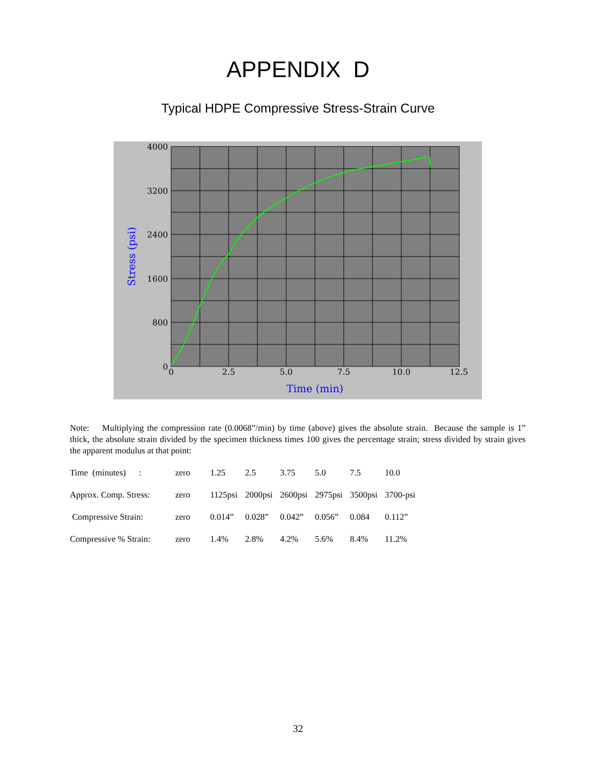APPENDIX D
Typical HDPE Compressive Stress-Strain Curve
4000
3200
2400
1600
800
0
0
2.5
5.0
7.5
10.0
12.5
Time (min)
Stress (psi)
Note: Multiplying the compression rate (0.0068”/min) by time (above) gives the absolute strain. Because the sample is 1” thick, the absolute strain divided by the specimen thickness times 100 gives the percentage strain; stress divided by strain gives the apparent modulus at that point:
| Time (minutes) : | zero | 1.25 | 2.5 | 3.75 | 5.0 | 7.5 | 10.0 |
| Approx. Comp. Stress: | zero | 1125psi | 2000psi | 2600psi | 2975psi | 3500psi | 3700-psi |
| Compressive Strain: | zero | 0.014” | 0.028” | 0.042” | 0.056” | 0.084 | 0.112” |
| Compressive % Strain: | zero | 1.4% | 2.8% | 4.2% | 5.6% | 8.4% | 11.2% |
32